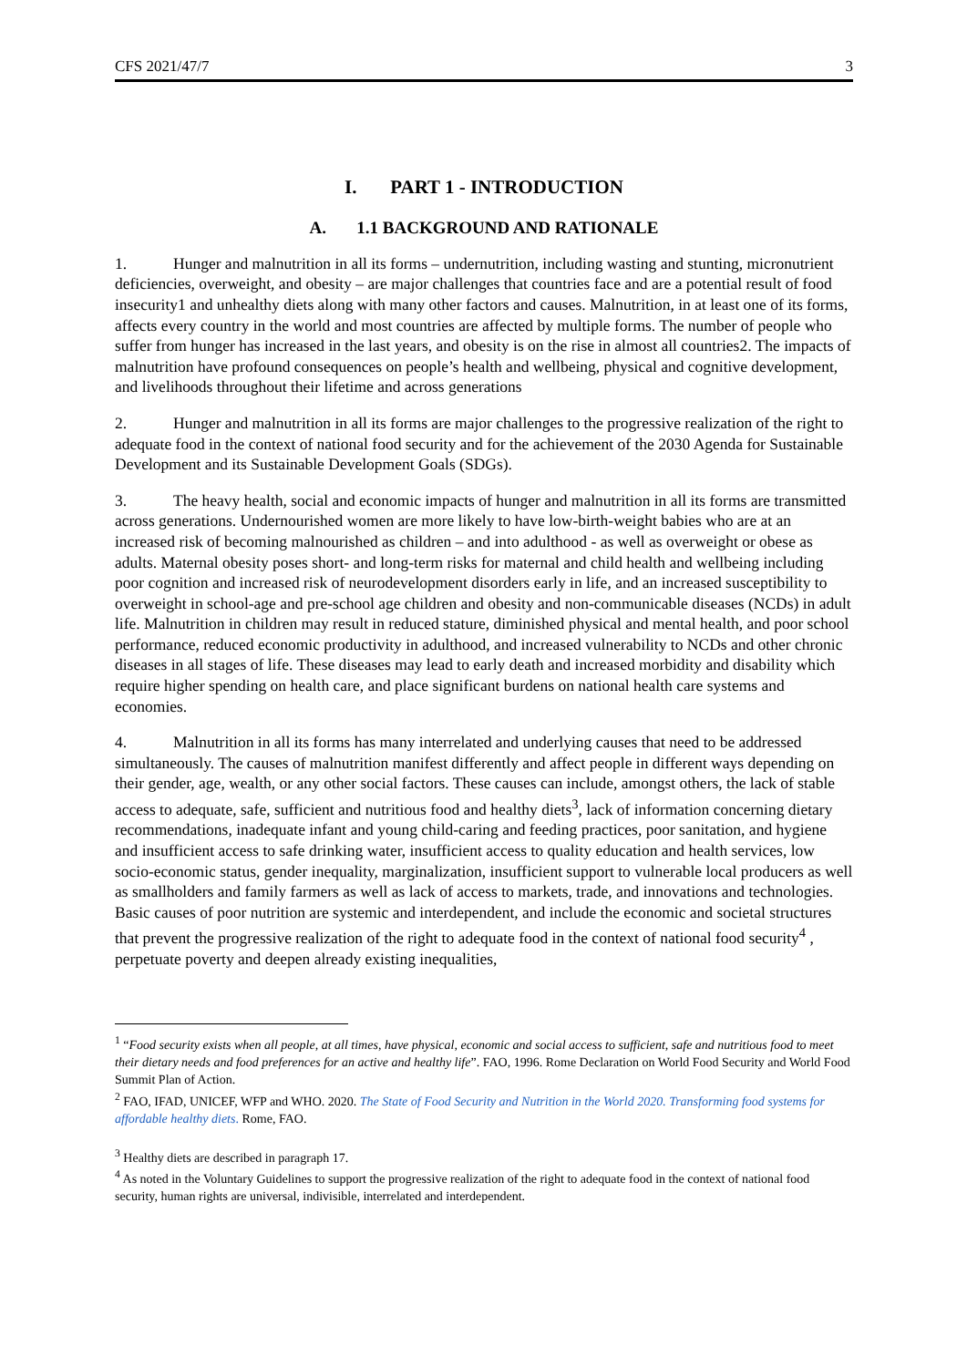CFS 2021/47/7 3
I. PART 1 - INTRODUCTION
A. 1.1 BACKGROUND AND RATIONALE
1. Hunger and malnutrition in all its forms – undernutrition, including wasting and stunting, micronutrient deficiencies, overweight, and obesity – are major challenges that countries face and are a potential result of food insecurity1 and unhealthy diets along with many other factors and causes. Malnutrition, in at least one of its forms, affects every country in the world and most countries are affected by multiple forms. The number of people who suffer from hunger has increased in the last years, and obesity is on the rise in almost all countries2. The impacts of malnutrition have profound consequences on people’s health and wellbeing, physical and cognitive development, and livelihoods throughout their lifetime and across generations
2. Hunger and malnutrition in all its forms are major challenges to the progressive realization of the right to adequate food in the context of national food security and for the achievement of the 2030 Agenda for Sustainable Development and its Sustainable Development Goals (SDGs).
3. The heavy health, social and economic impacts of hunger and malnutrition in all its forms are transmitted across generations. Undernourished women are more likely to have low-birth-weight babies who are at an increased risk of becoming malnourished as children – and into adulthood - as well as overweight or obese as adults. Maternal obesity poses short- and long-term risks for maternal and child health and wellbeing including poor cognition and increased risk of neurodevelopment disorders early in life, and an increased susceptibility to overweight in school-age and pre-school age children and obesity and non-communicable diseases (NCDs) in adult life. Malnutrition in children may result in reduced stature, diminished physical and mental health, and poor school performance, reduced economic productivity in adulthood, and increased vulnerability to NCDs and other chronic diseases in all stages of life. These diseases may lead to early death and increased morbidity and disability which require higher spending on health care, and place significant burdens on national health care systems and economies.
4. Malnutrition in all its forms has many interrelated and underlying causes that need to be addressed simultaneously. The causes of malnutrition manifest differently and affect people in different ways depending on their gender, age, wealth, or any other social factors. These causes can include, amongst others, the lack of stable access to adequate, safe, sufficient and nutritious food and healthy diets<sup>3</sup>, lack of information concerning dietary recommendations, inadequate infant and young child-caring and feeding practices, poor sanitation, and hygiene and insufficient access to safe drinking water, insufficient access to quality education and health services, low socio-economic status, gender inequality, marginalization, insufficient support to vulnerable local producers as well as smallholders and family farmers as well as lack of access to markets, trade, and innovations and technologies. Basic causes of poor nutrition are systemic and interdependent, and include the economic and societal structures that prevent the progressive realization of the right to adequate food in the context of national food security<sup>4</sup> , perpetuate poverty and deepen already existing inequalities,
<sup>1</sup> “Food security exists when all people, at all times, have physical, economic and social access to sufficient, safe and nutritious food to meet their dietary needs and food preferences for an active and healthy life”. FAO, 1996. Rome Declaration on World Food Security and World Food Summit Plan of Action.
<sup>2</sup> FAO, IFAD, UNICEF, WFP and WHO. 2020. The State of Food Security and Nutrition in the World 2020. Transforming food systems for affordable healthy diets. Rome, FAO.
<sup>3</sup> Healthy diets are described in paragraph 17.
<sup>4</sup> As noted in the Voluntary Guidelines to support the progressive realization of the right to adequate food in the context of national food security, human rights are universal, indivisible, interrelated and interdependent.